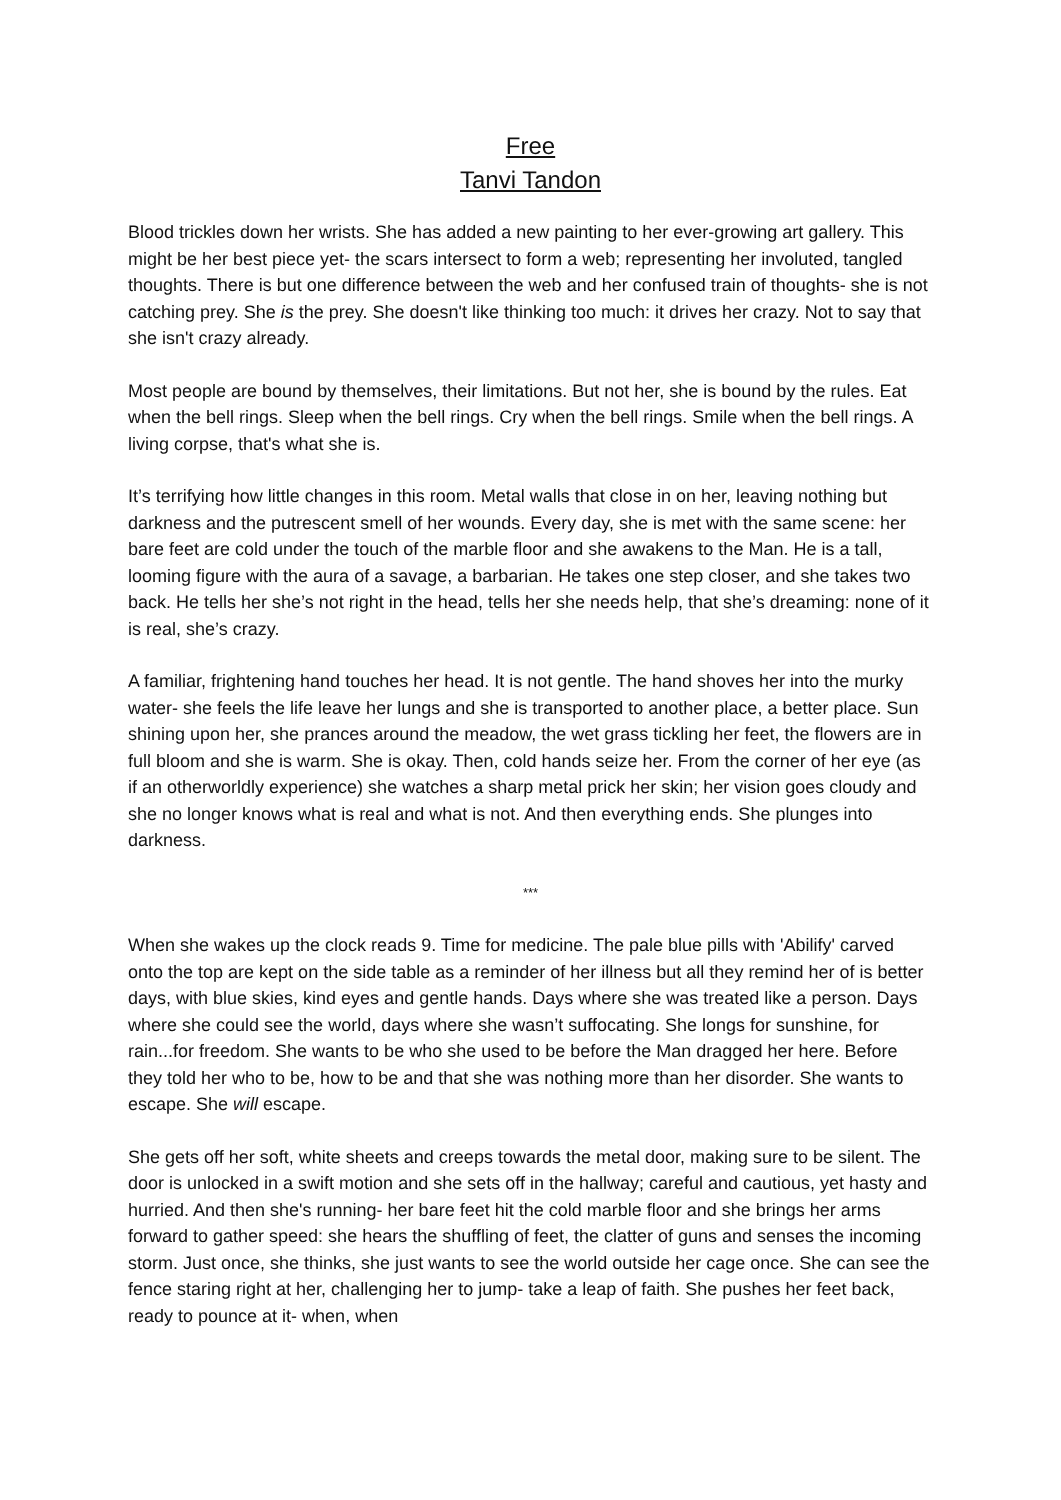Free
Tanvi Tandon
Blood trickles down her wrists. She has added a new painting to her ever-growing art gallery. This might be her best piece yet- the scars intersect to form a web; representing her involuted, tangled thoughts. There is but one difference between the web and her confused train of thoughts- she is not catching prey. She is the prey. She doesn't like thinking too much: it drives her crazy. Not to say that she isn't crazy already.
Most people are bound by themselves, their limitations. But not her, she is bound by the rules. Eat when the bell rings. Sleep when the bell rings. Cry when the bell rings. Smile when the bell rings. A living corpse, that's what she is.
It’s terrifying how little changes in this room. Metal walls that close in on her, leaving nothing but darkness and the putrescent smell of her wounds. Every day, she is met with the same scene: her bare feet are cold under the touch of the marble floor and she awakens to the Man. He is a tall, looming figure with the aura of a savage, a barbarian. He takes one step closer, and she takes two back. He tells her she’s not right in the head, tells her she needs help, that she’s dreaming: none of it is real, she’s crazy.
A familiar, frightening hand touches her head. It is not gentle. The hand shoves her into the murky water- she feels the life leave her lungs and she is transported to another place, a better place. Sun shining upon her, she prances around the meadow, the wet grass tickling her feet, the flowers are in full bloom and she is warm. She is okay. Then, cold hands seize her. From the corner of her eye (as if an otherworldly experience) she watches a sharp metal prick her skin; her vision goes cloudy and she no longer knows what is real and what is not. And then everything ends. She plunges into darkness.
***
When she wakes up the clock reads 9. Time for medicine. The pale blue pills with 'Abilify' carved onto the top are kept on the side table as a reminder of her illness but all they remind her of is better days, with blue skies, kind eyes and gentle hands. Days where she was treated like a person. Days where she could see the world, days where she wasn’t suffocating. She longs for sunshine, for rain...for freedom. She wants to be who she used to be before the Man dragged her here. Before they told her who to be, how to be and that she was nothing more than her disorder. She wants to escape. She will escape.
She gets off her soft, white sheets and creeps towards the metal door, making sure to be silent. The door is unlocked in a swift motion and she sets off in the hallway; careful and cautious, yet hasty and hurried. And then she's running- her bare feet hit the cold marble floor and she brings her arms forward to gather speed: she hears the shuffling of feet, the clatter of guns and senses the incoming storm. Just once, she thinks, she just wants to see the world outside her cage once. She can see the fence staring right at her, challenging her to jump- take a leap of faith. She pushes her feet back, ready to pounce at it- when, when